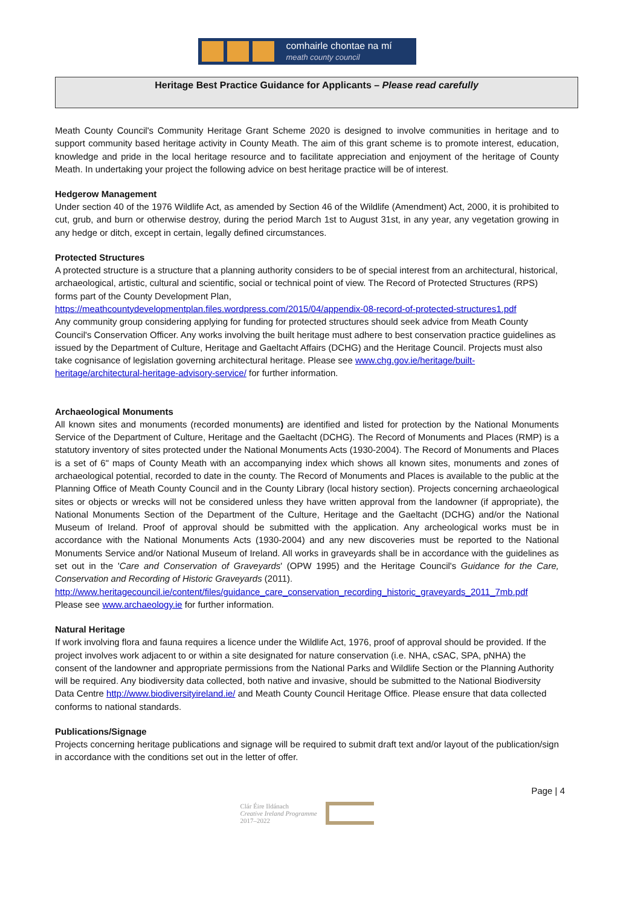comhairle chontae na mí
meath county council
Heritage Best Practice Guidance for Applicants – Please read carefully
Meath County Council's Community Heritage Grant Scheme 2020 is designed to involve communities in heritage and to support community based heritage activity in County Meath. The aim of this grant scheme is to promote interest, education, knowledge and pride in the local heritage resource and to facilitate appreciation and enjoyment of the heritage of County Meath. In undertaking your project the following advice on best heritage practice will be of interest.
Hedgerow Management
Under section 40 of the 1976 Wildlife Act, as amended by Section 46 of the Wildlife (Amendment) Act, 2000, it is prohibited to cut, grub, and burn or otherwise destroy, during the period March 1st to August 31st, in any year, any vegetation growing in any hedge or ditch, except in certain, legally defined circumstances.
Protected Structures
A protected structure is a structure that a planning authority considers to be of special interest from an architectural, historical, archaeological, artistic, cultural and scientific, social or technical point of view. The Record of Protected Structures (RPS) forms part of the County Development Plan,
https://meathcountydevelopmentplan.files.wordpress.com/2015/04/appendix-08-record-of-protected-structures1.pdf
Any community group considering applying for funding for protected structures should seek advice from Meath County Council's Conservation Officer. Any works involving the built heritage must adhere to best conservation practice guidelines as issued by the Department of Culture, Heritage and Gaeltacht Affairs (DCHG) and the Heritage Council. Projects must also take cognisance of legislation governing architectural heritage. Please see www.chg.gov.ie/heritage/built-heritage/architectural-heritage-advisory-service/ for further information.
Archaeological Monuments
All known sites and monuments (recorded monuments) are identified and listed for protection by the National Monuments Service of the Department of Culture, Heritage and the Gaeltacht (DCHG). The Record of Monuments and Places (RMP) is a statutory inventory of sites protected under the National Monuments Acts (1930-2004). The Record of Monuments and Places is a set of 6" maps of County Meath with an accompanying index which shows all known sites, monuments and zones of archaeological potential, recorded to date in the county. The Record of Monuments and Places is available to the public at the Planning Office of Meath County Council and in the County Library (local history section). Projects concerning archaeological sites or objects or wrecks will not be considered unless they have written approval from the landowner (if appropriate), the National Monuments Section of the Department of the Culture, Heritage and the Gaeltacht (DCHG) and/or the National Museum of Ireland. Proof of approval should be submitted with the application. Any archeological works must be in accordance with the National Monuments Acts (1930-2004) and any new discoveries must be reported to the National Monuments Service and/or National Museum of Ireland. All works in graveyards shall be in accordance with the guidelines as set out in the 'Care and Conservation of Graveyards' (OPW 1995) and the Heritage Council's Guidance for the Care, Conservation and Recording of Historic Graveyards (2011).
http://www.heritagecouncil.ie/content/files/guidance_care_conservation_recording_historic_graveyards_2011_7mb.pdf
Please see www.archaeology.ie for further information.
Natural Heritage
If work involving flora and fauna requires a licence under the Wildlife Act, 1976, proof of approval should be provided. If the project involves work adjacent to or within a site designated for nature conservation (i.e. NHA, cSAC, SPA, pNHA) the consent of the landowner and appropriate permissions from the National Parks and Wildlife Section or the Planning Authority will be required. Any biodiversity data collected, both native and invasive, should be submitted to the National Biodiversity Data Centre http://www.biodiversityireland.ie/ and Meath County Council Heritage Office. Please ensure that data collected conforms to national standards.
Publications/Signage
Projects concerning heritage publications and signage will be required to submit draft text and/or layout of the publication/sign in accordance with the conditions set out in the letter of offer.
Page | 4
Clár Éire Ildánach
Creative Ireland Programme
2017–2022